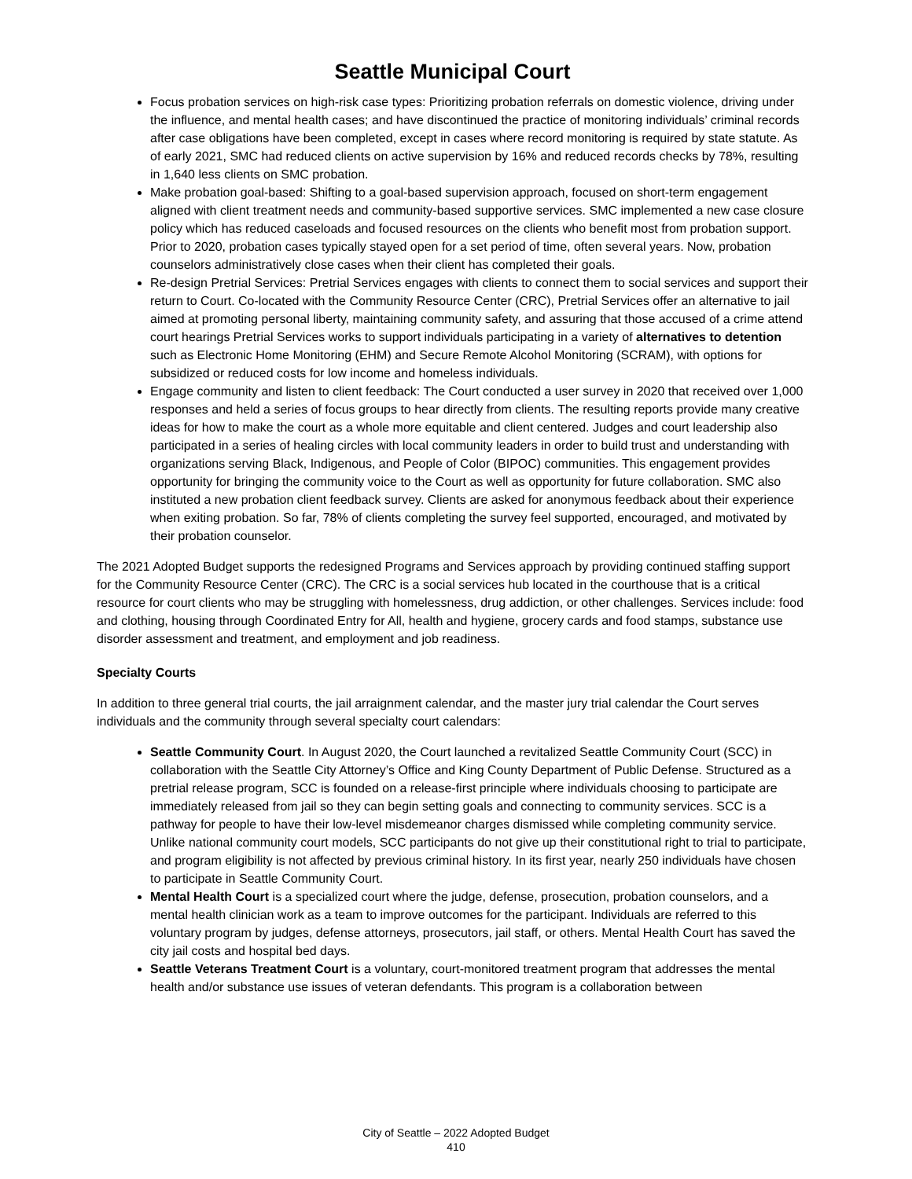Seattle Municipal Court
Focus probation services on high-risk case types: Prioritizing probation referrals on domestic violence, driving under the influence, and mental health cases; and have discontinued the practice of monitoring individuals’ criminal records after case obligations have been completed, except in cases where record monitoring is required by state statute. As of early 2021, SMC had reduced clients on active supervision by 16% and reduced records checks by 78%, resulting in 1,640 less clients on SMC probation.
Make probation goal-based: Shifting to a goal-based supervision approach, focused on short-term engagement aligned with client treatment needs and community-based supportive services. SMC implemented a new case closure policy which has reduced caseloads and focused resources on the clients who benefit most from probation support. Prior to 2020, probation cases typically stayed open for a set period of time, often several years. Now, probation counselors administratively close cases when their client has completed their goals.
Re-design Pretrial Services: Pretrial Services engages with clients to connect them to social services and support their return to Court. Co-located with the Community Resource Center (CRC), Pretrial Services offer an alternative to jail aimed at promoting personal liberty, maintaining community safety, and assuring that those accused of a crime attend court hearings Pretrial Services works to support individuals participating in a variety of alternatives to detention such as Electronic Home Monitoring (EHM) and Secure Remote Alcohol Monitoring (SCRAM), with options for subsidized or reduced costs for low income and homeless individuals.
Engage community and listen to client feedback: The Court conducted a user survey in 2020 that received over 1,000 responses and held a series of focus groups to hear directly from clients. The resulting reports provide many creative ideas for how to make the court as a whole more equitable and client centered. Judges and court leadership also participated in a series of healing circles with local community leaders in order to build trust and understanding with organizations serving Black, Indigenous, and People of Color (BIPOC) communities. This engagement provides opportunity for bringing the community voice to the Court as well as opportunity for future collaboration. SMC also instituted a new probation client feedback survey. Clients are asked for anonymous feedback about their experience when exiting probation. So far, 78% of clients completing the survey feel supported, encouraged, and motivated by their probation counselor.
The 2021 Adopted Budget supports the redesigned Programs and Services approach by providing continued staffing support for the Community Resource Center (CRC). The CRC is a social services hub located in the courthouse that is a critical resource for court clients who may be struggling with homelessness, drug addiction, or other challenges. Services include: food and clothing, housing through Coordinated Entry for All, health and hygiene, grocery cards and food stamps, substance use disorder assessment and treatment, and employment and job readiness.
Specialty Courts
In addition to three general trial courts, the jail arraignment calendar, and the master jury trial calendar the Court serves individuals and the community through several specialty court calendars:
Seattle Community Court. In August 2020, the Court launched a revitalized Seattle Community Court (SCC) in collaboration with the Seattle City Attorney’s Office and King County Department of Public Defense. Structured as a pretrial release program, SCC is founded on a release-first principle where individuals choosing to participate are immediately released from jail so they can begin setting goals and connecting to community services. SCC is a pathway for people to have their low-level misdemeanor charges dismissed while completing community service. Unlike national community court models, SCC participants do not give up their constitutional right to trial to participate, and program eligibility is not affected by previous criminal history. In its first year, nearly 250 individuals have chosen to participate in Seattle Community Court.
Mental Health Court is a specialized court where the judge, defense, prosecution, probation counselors, and a mental health clinician work as a team to improve outcomes for the participant. Individuals are referred to this voluntary program by judges, defense attorneys, prosecutors, jail staff, or others. Mental Health Court has saved the city jail costs and hospital bed days.
Seattle Veterans Treatment Court is a voluntary, court-monitored treatment program that addresses the mental health and/or substance use issues of veteran defendants. This program is a collaboration between
City of Seattle – 2022 Adopted Budget
410